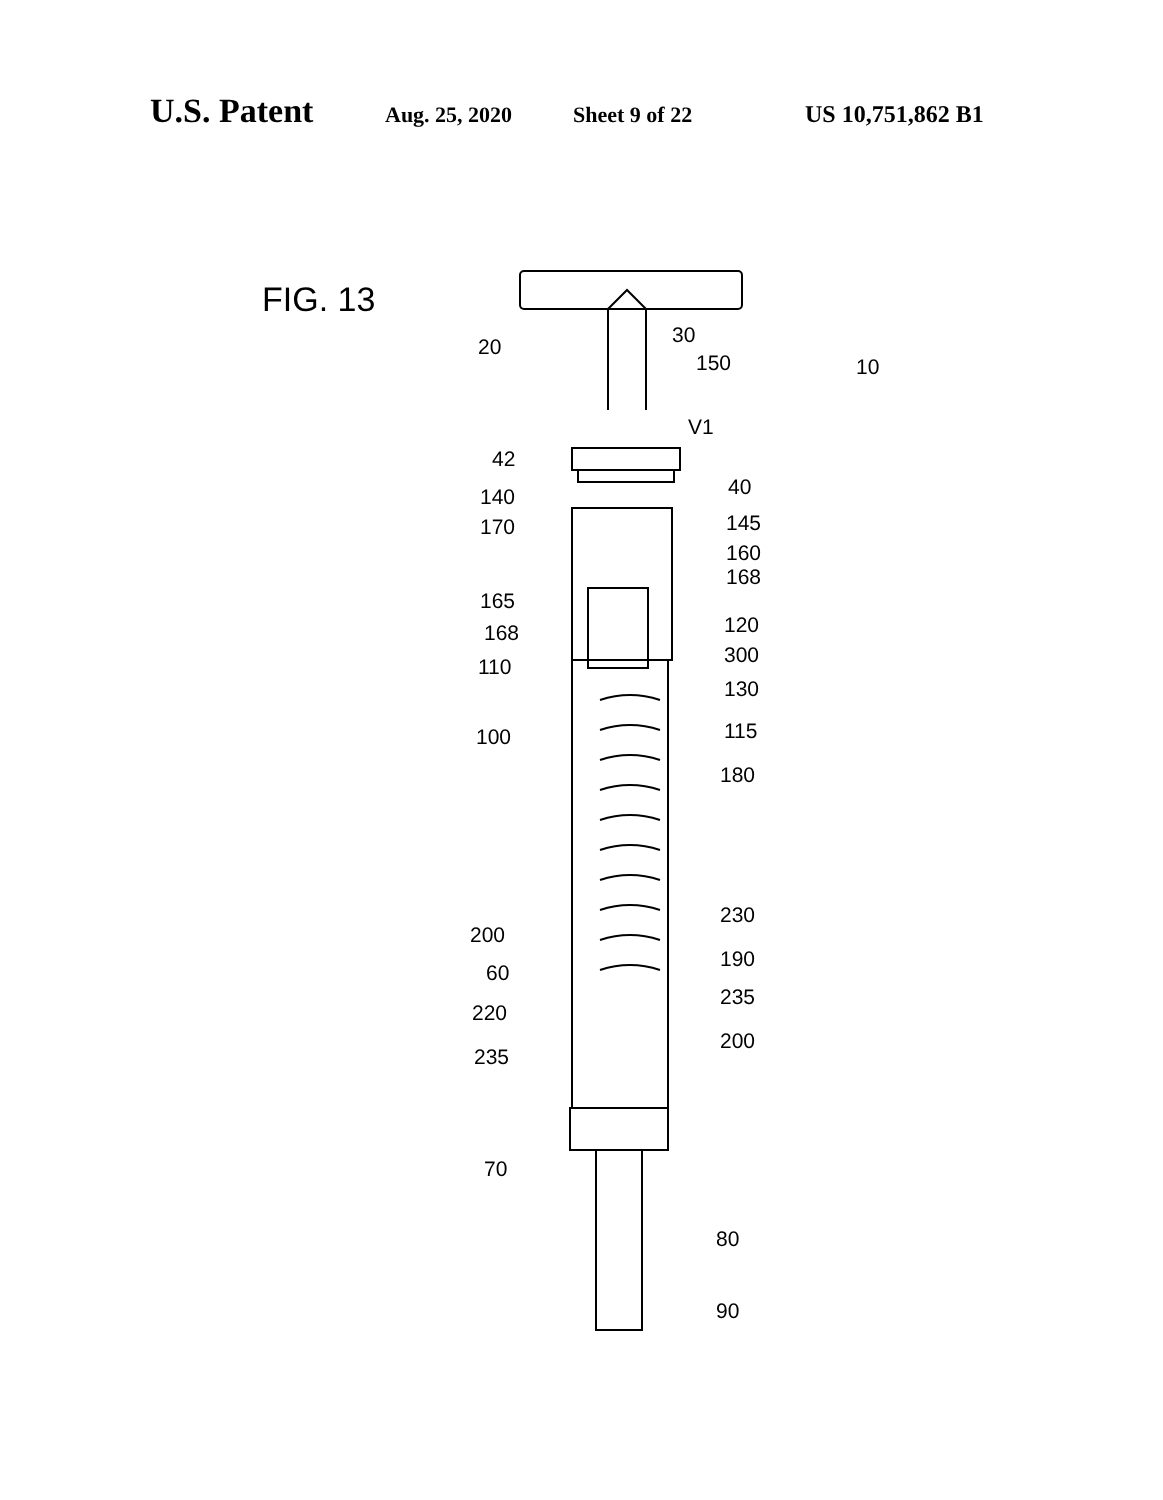U.S. Patent Aug. 25, 2020 Sheet 9 of 22 US 10,751,862 B1
FIG. 13
20
30
150
10
V1
42
40
140
170
145
160
168
165
168
120
300
110
130
100
115
180
230
200
190
60
235
220
200
235
70
80
90